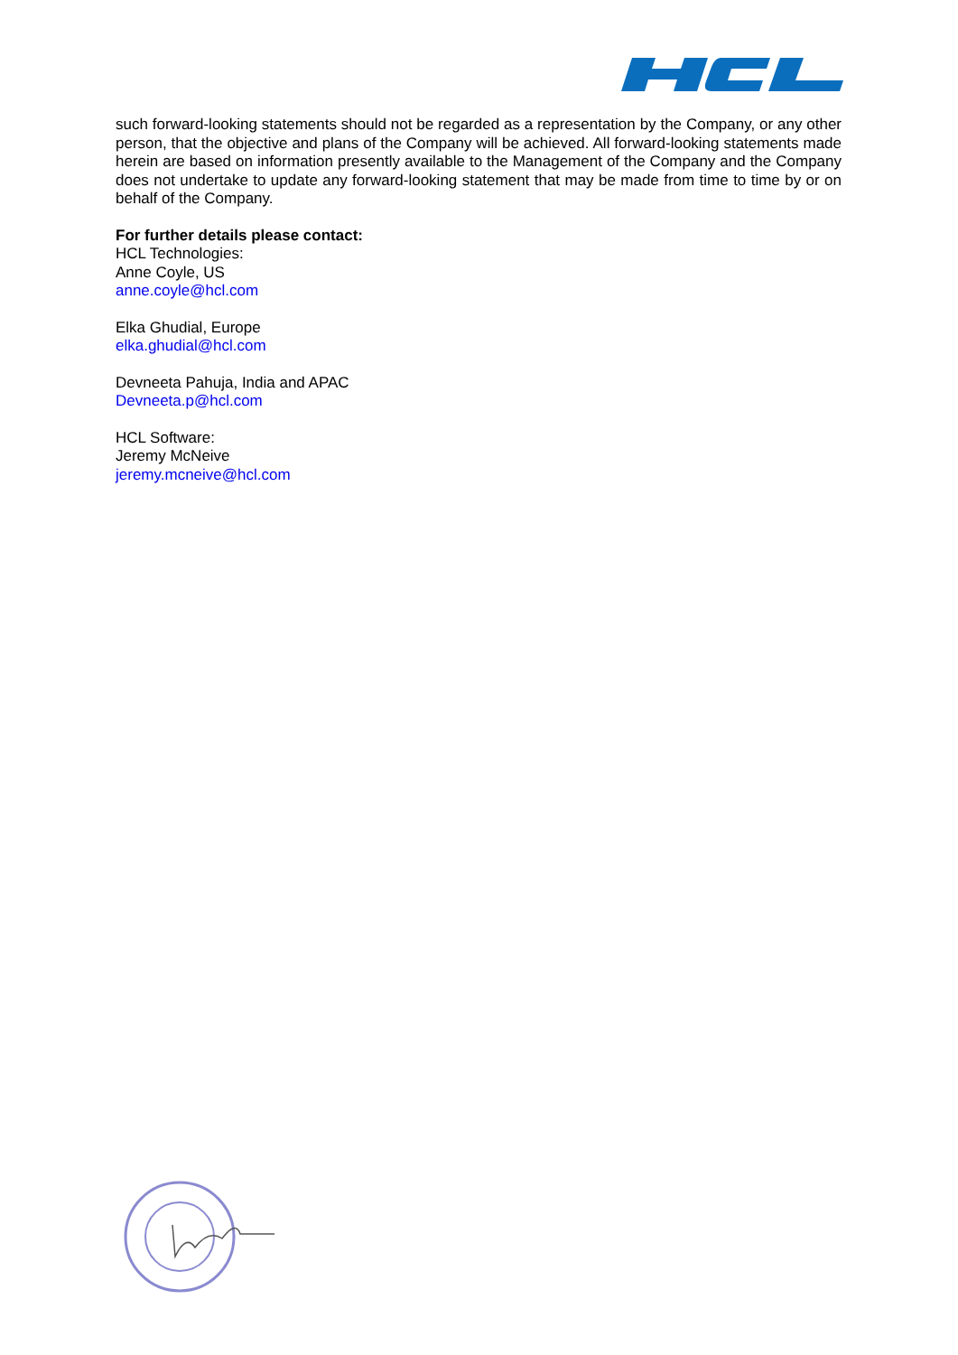such forward-looking statements should not be regarded as a representation by the Company, or any other person, that the objective and plans of the Company will be achieved. All forward-looking statements made herein are based on information presently available to the Management of the Company and the Company does not undertake to update any forward-looking statement that may be made from time to time by or on behalf of the Company.
For further details please contact:
HCL Technologies:
Anne Coyle, US
anne.coyle@hcl.com
Elka Ghudial, Europe
elka.ghudial@hcl.com
Devneeta Pahuja, India and APAC
Devneeta.p@hcl.com
HCL Software:
Jeremy McNeive
jeremy.mcneive@hcl.com